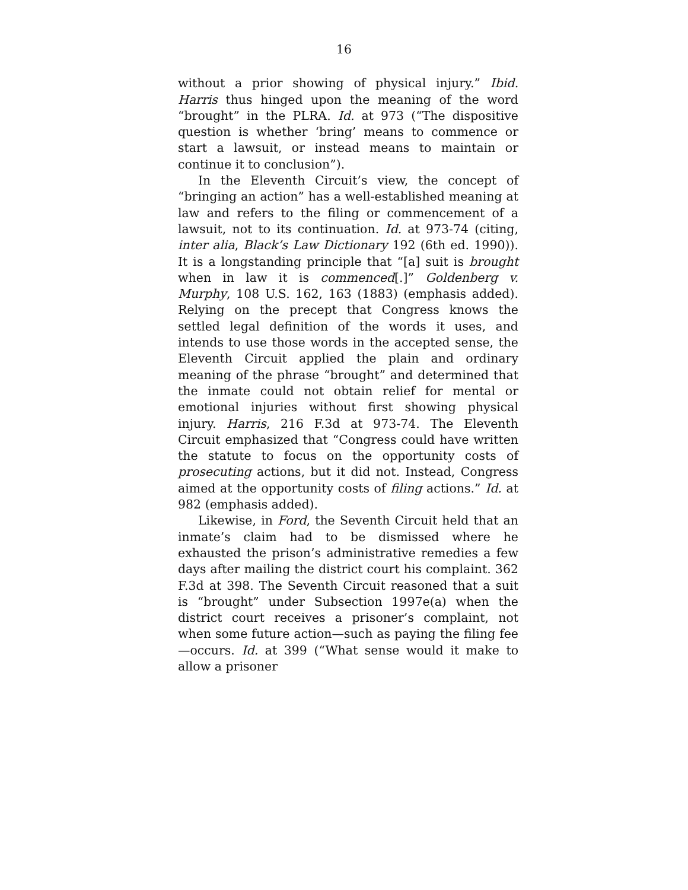16
without a prior showing of physical injury.” Ibid. Harris thus hinged upon the meaning of the word “brought” in the PLRA. Id. at 973 (“The dispositive question is whether ‘bring’ means to commence or start a lawsuit, or instead means to maintain or continue it to conclusion”).
In the Eleventh Circuit’s view, the concept of “bringing an action” has a well-established meaning at law and refers to the filing or commencement of a lawsuit, not to its continuation. Id. at 973-74 (citing, inter alia, Black’s Law Dictionary 192 (6th ed. 1990)). It is a longstanding principle that “[a] suit is brought when in law it is commenced[.]” Goldenberg v. Murphy, 108 U.S. 162, 163 (1883) (emphasis added). Relying on the precept that Congress knows the settled legal definition of the words it uses, and intends to use those words in the accepted sense, the Eleventh Circuit applied the plain and ordinary meaning of the phrase “brought” and determined that the inmate could not obtain relief for mental or emotional injuries without first showing physical injury. Harris, 216 F.3d at 973-74. The Eleventh Circuit emphasized that “Congress could have written the statute to focus on the opportunity costs of prosecuting actions, but it did not. Instead, Congress aimed at the opportunity costs of filing actions.” Id. at 982 (emphasis added).
Likewise, in Ford, the Seventh Circuit held that an inmate’s claim had to be dismissed where he exhausted the prison’s administrative remedies a few days after mailing the district court his complaint. 362 F.3d at 398. The Seventh Circuit reasoned that a suit is “brought” under Subsection 1997e(a) when the district court receives a prisoner’s complaint, not when some future action—such as paying the filing fee—occurs. Id. at 399 (“What sense would it make to allow a prisoner